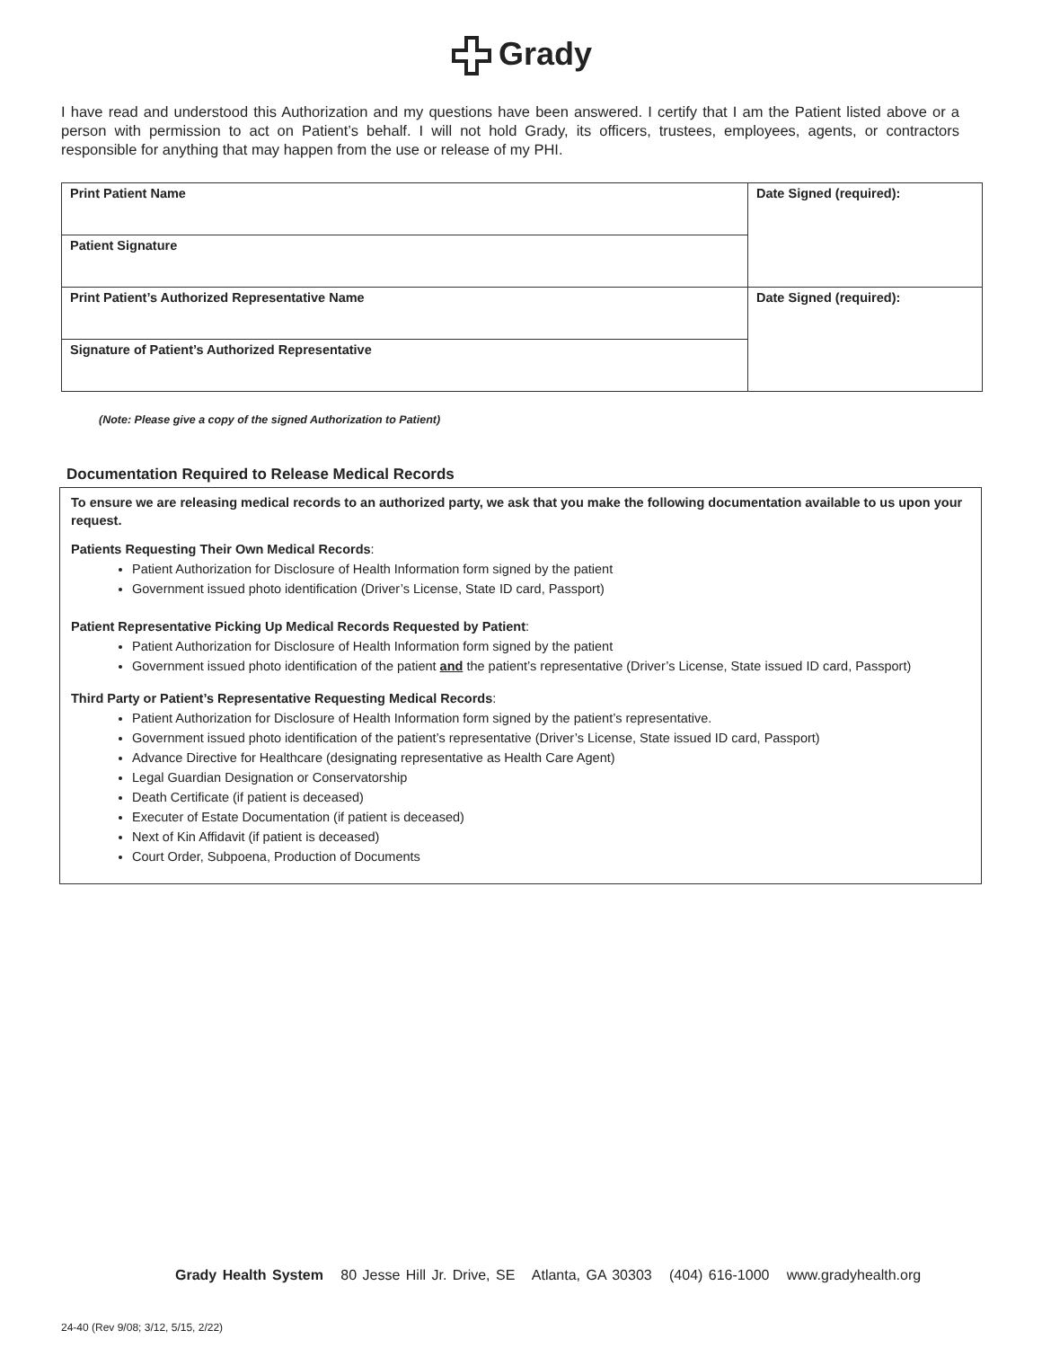Grady
I have read and understood this Authorization and my questions have been answered. I certify that I am the Patient listed above or a person with permission to act on Patient’s behalf. I will not hold Grady, its officers, trustees, employees, agents, or contractors responsible for anything that may happen from the use or release of my PHI.
| Print Patient Name | Date Signed (required): |
| Patient Signature | |
| Print Patient’s Authorized Representative Name | Date Signed (required): |
| Signature of Patient’s Authorized Representative | |
(Note: Please give a copy of the signed Authorization to Patient)
Documentation Required to Release Medical Records
To ensure we are releasing medical records to an authorized party, we ask that you make the following documentation available to us upon your request.
Patients Requesting Their Own Medical Records:
Patient Authorization for Disclosure of Health Information form signed by the patient
Government issued photo identification (Driver’s License, State ID card, Passport)
Patient Representative Picking Up Medical Records Requested by Patient:
Patient Authorization for Disclosure of Health Information form signed by the patient
Government issued photo identification of the patient and the patient’s representative (Driver’s License, State issued ID card, Passport)
Third Party or Patient’s Representative Requesting Medical Records:
Patient Authorization for Disclosure of Health Information form signed by the patient’s representative.
Government issued photo identification of the patient’s representative (Driver’s License, State issued ID card, Passport)
Advance Directive for Healthcare (designating representative as Health Care Agent)
Legal Guardian Designation or Conservatorship
Death Certificate (if patient is deceased)
Executer of Estate Documentation (if patient is deceased)
Next of Kin Affidavit (if patient is deceased)
Court Order, Subpoena, Production of Documents
Grady Health System 80 Jesse Hill Jr. Drive, SE Atlanta, GA 30303 (404) 616-1000 www.gradyhealth.org
24-40 (Rev 9/08; 3/12, 5/15, 2/22)